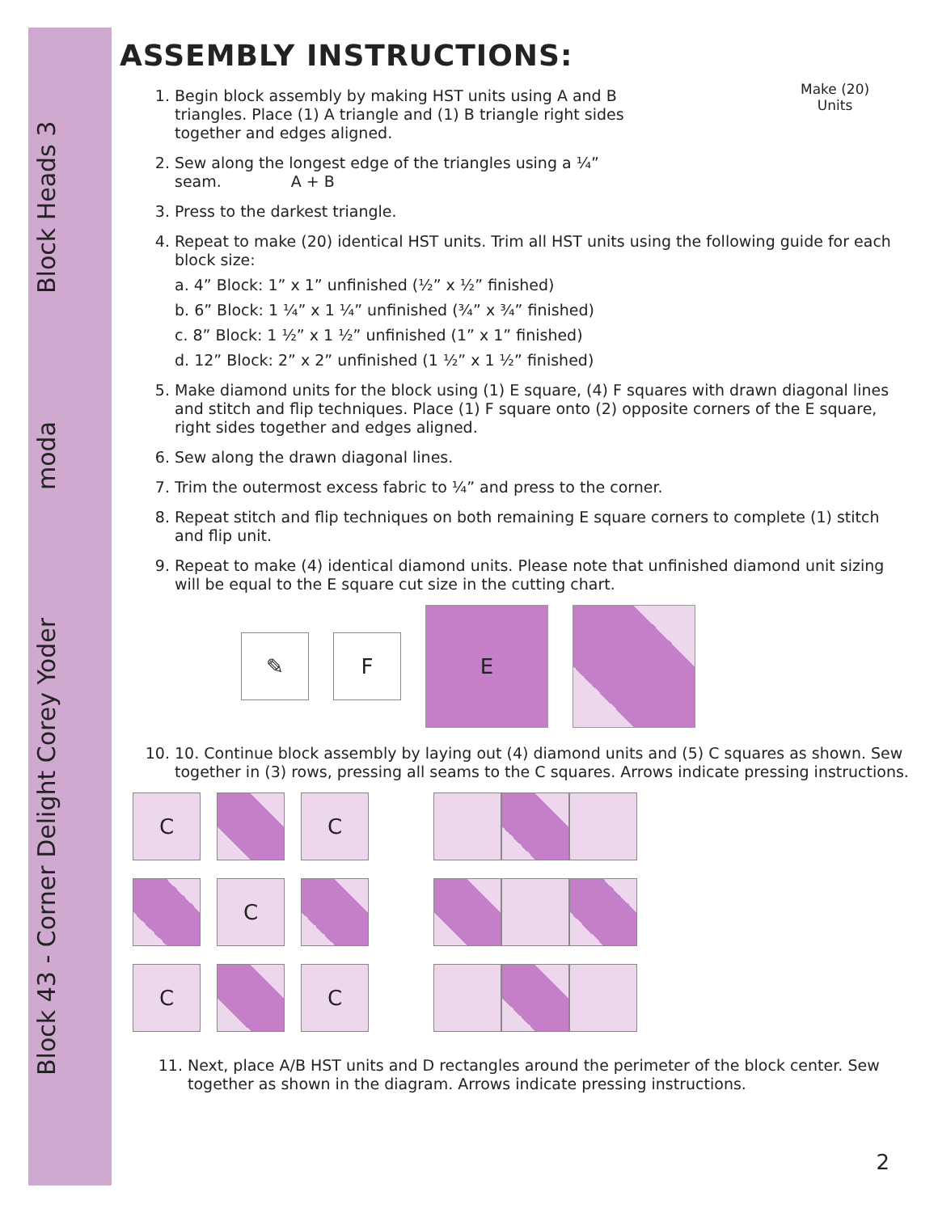Block 43 - Corner Delight Corey Yoder moda Block Heads 3
ASSEMBLY INSTRUCTIONS:
Make (20)
Units
1. Begin block assembly by making HST units using A and B triangles. Place (1) A triangle and (1) B triangle right sides together and edges aligned.
2. Sew along the longest edge of the triangles using a ¼” seam. A + B
3. Press to the darkest triangle.
4. Repeat to make (20) identical HST units. Trim all HST units using the following guide for each block size:
a. 4” Block: 1” x 1” unfinished (½” x ½” finished)
b. 6” Block: 1 ¼” x 1 ¼” unfinished (¾” x ¾” finished)
c. 8” Block: 1 ½” x 1 ½” unfinished (1” x 1” finished)
d. 12” Block: 2” x 2” unfinished (1 ½” x 1 ½” finished)
5. Make diamond units for the block using (1) E square, (4) F squares with drawn diagonal lines and stitch and flip techniques. Place (1) F square onto (2) opposite corners of the E square, right sides together and edges aligned.
6. Sew along the drawn diagonal lines.
7. Trim the outermost excess fabric to ¼” and press to the corner.
8. Repeat stitch and flip techniques on both remaining E square corners to complete (1) stitch and flip unit.
9. Repeat to make (4) identical diamond units. Please note that unfinished diamond unit sizing will be equal to the E square cut size in the cutting chart.
✎ F
E
10. 10. Continue block assembly by laying out (4) diamond units and (5) C squares as shown. Sew together in (3) rows, pressing all seams to the C squares. Arrows indicate pressing instructions.
C
C
C
C
C
11. Next, place A/B HST units and D rectangles around the perimeter of the block center. Sew together as shown in the diagram. Arrows indicate pressing instructions.
2